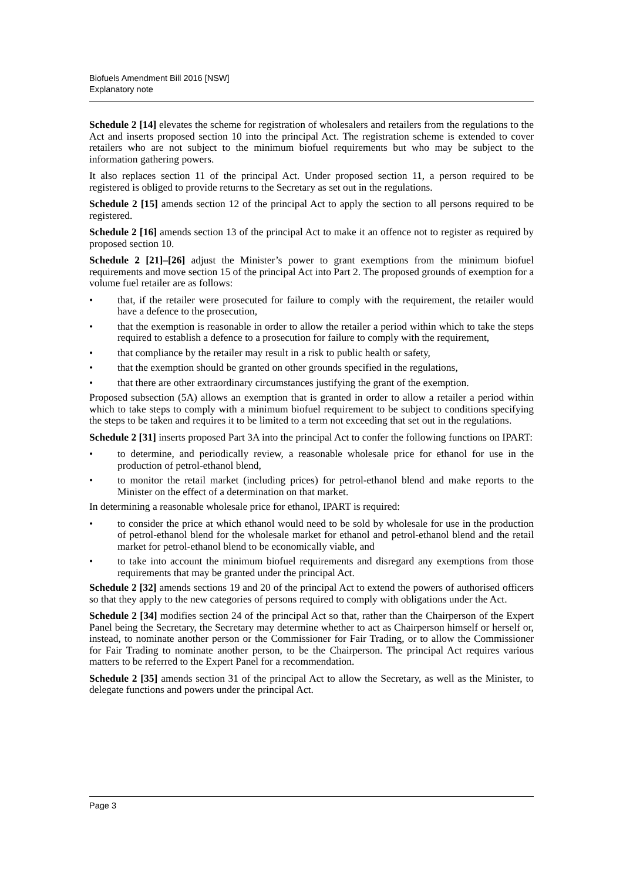Biofuels Amendment Bill 2016 [NSW]
Explanatory note
Schedule 2 [14] elevates the scheme for registration of wholesalers and retailers from the regulations to the Act and inserts proposed section 10 into the principal Act. The registration scheme is extended to cover retailers who are not subject to the minimum biofuel requirements but who may be subject to the information gathering powers.
It also replaces section 11 of the principal Act. Under proposed section 11, a person required to be registered is obliged to provide returns to the Secretary as set out in the regulations.
Schedule 2 [15] amends section 12 of the principal Act to apply the section to all persons required to be registered.
Schedule 2 [16] amends section 13 of the principal Act to make it an offence not to register as required by proposed section 10.
Schedule 2 [21]–[26] adjust the Minister’s power to grant exemptions from the minimum biofuel requirements and move section 15 of the principal Act into Part 2. The proposed grounds of exemption for a volume fuel retailer are as follows:
• that, if the retailer were prosecuted for failure to comply with the requirement, the retailer would have a defence to the prosecution,
• that the exemption is reasonable in order to allow the retailer a period within which to take the steps required to establish a defence to a prosecution for failure to comply with the requirement,
• that compliance by the retailer may result in a risk to public health or safety,
• that the exemption should be granted on other grounds specified in the regulations,
• that there are other extraordinary circumstances justifying the grant of the exemption.
Proposed subsection (5A) allows an exemption that is granted in order to allow a retailer a period within which to take steps to comply with a minimum biofuel requirement to be subject to conditions specifying the steps to be taken and requires it to be limited to a term not exceeding that set out in the regulations.
Schedule 2 [31] inserts proposed Part 3A into the principal Act to confer the following functions on IPART:
• to determine, and periodically review, a reasonable wholesale price for ethanol for use in the production of petrol-ethanol blend,
• to monitor the retail market (including prices) for petrol-ethanol blend and make reports to the Minister on the effect of a determination on that market.
In determining a reasonable wholesale price for ethanol, IPART is required:
• to consider the price at which ethanol would need to be sold by wholesale for use in the production of petrol-ethanol blend for the wholesale market for ethanol and petrol-ethanol blend and the retail market for petrol-ethanol blend to be economically viable, and
• to take into account the minimum biofuel requirements and disregard any exemptions from those requirements that may be granted under the principal Act.
Schedule 2 [32] amends sections 19 and 20 of the principal Act to extend the powers of authorised officers so that they apply to the new categories of persons required to comply with obligations under the Act.
Schedule 2 [34] modifies section 24 of the principal Act so that, rather than the Chairperson of the Expert Panel being the Secretary, the Secretary may determine whether to act as Chairperson himself or herself or, instead, to nominate another person or the Commissioner for Fair Trading, or to allow the Commissioner for Fair Trading to nominate another person, to be the Chairperson. The principal Act requires various matters to be referred to the Expert Panel for a recommendation.
Schedule 2 [35] amends section 31 of the principal Act to allow the Secretary, as well as the Minister, to delegate functions and powers under the principal Act.
Page 3